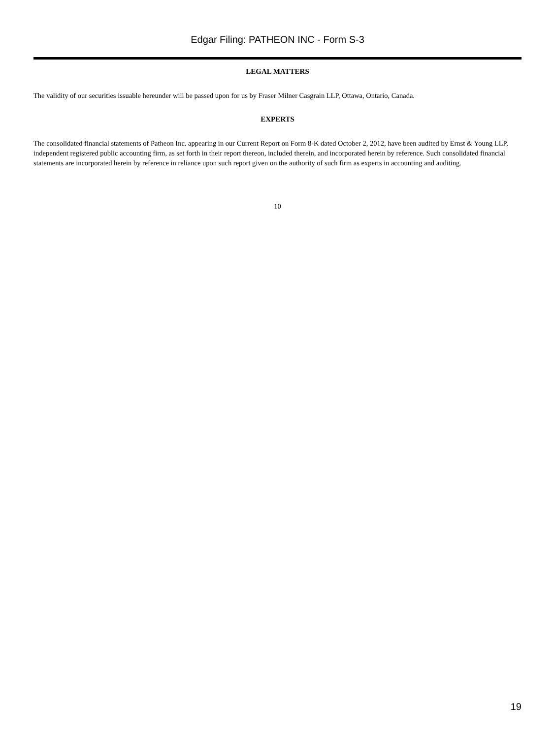Edgar Filing: PATHEON INC - Form S-3
LEGAL MATTERS
The validity of our securities issuable hereunder will be passed upon for us by Fraser Milner Casgrain LLP, Ottawa, Ontario, Canada.
EXPERTS
The consolidated financial statements of Patheon Inc. appearing in our Current Report on Form 8-K dated October 2, 2012, have been audited by Ernst & Young LLP, independent registered public accounting firm, as set forth in their report thereon, included therein, and incorporated herein by reference. Such consolidated financial statements are incorporated herein by reference in reliance upon such report given on the authority of such firm as experts in accounting and auditing.
10
19